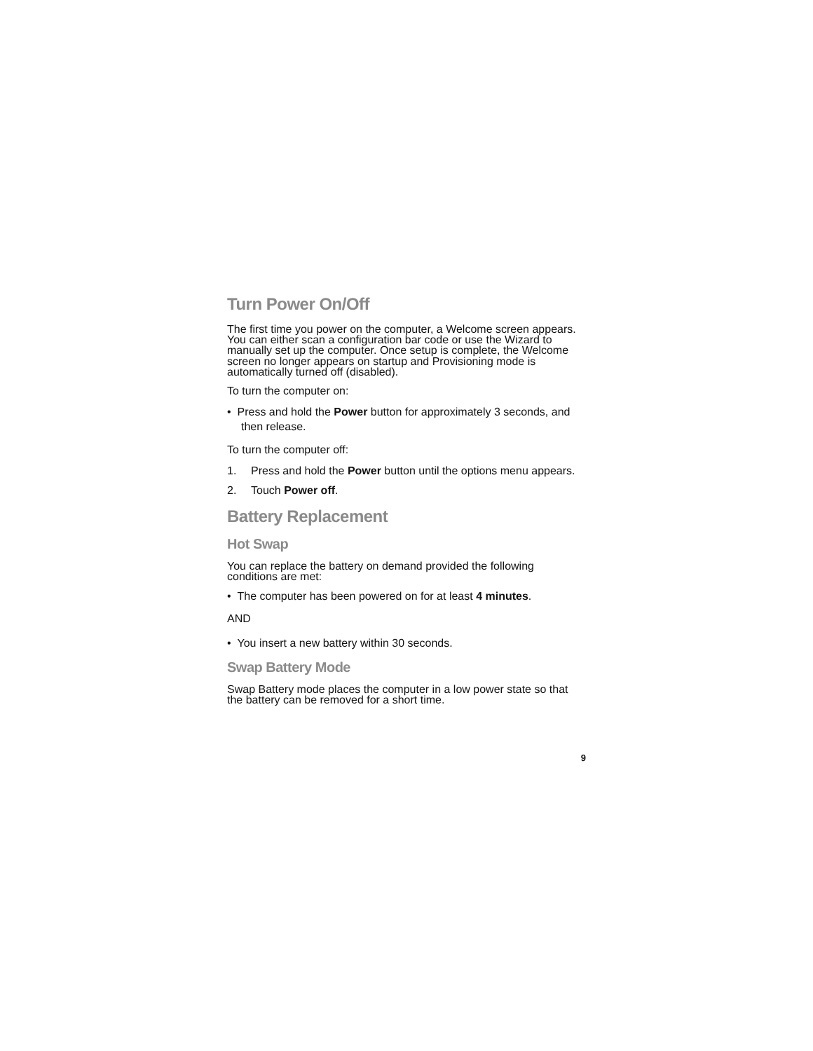Turn Power On/Off
The first time you power on the computer, a Welcome screen appears. You can either scan a configuration bar code or use the Wizard to manually set up the computer. Once setup is complete, the Welcome screen no longer appears on startup and Provisioning mode is automatically turned off (disabled).
To turn the computer on:
• Press and hold the Power button for approximately 3 seconds, and then release.
To turn the computer off:
1. Press and hold the Power button until the options menu appears.
2. Touch Power off.
Battery Replacement
Hot Swap
You can replace the battery on demand provided the following conditions are met:
• The computer has been powered on for at least 4 minutes.
AND
• You insert a new battery within 30 seconds.
Swap Battery Mode
Swap Battery mode places the computer in a low power state so that the battery can be removed for a short time.
9